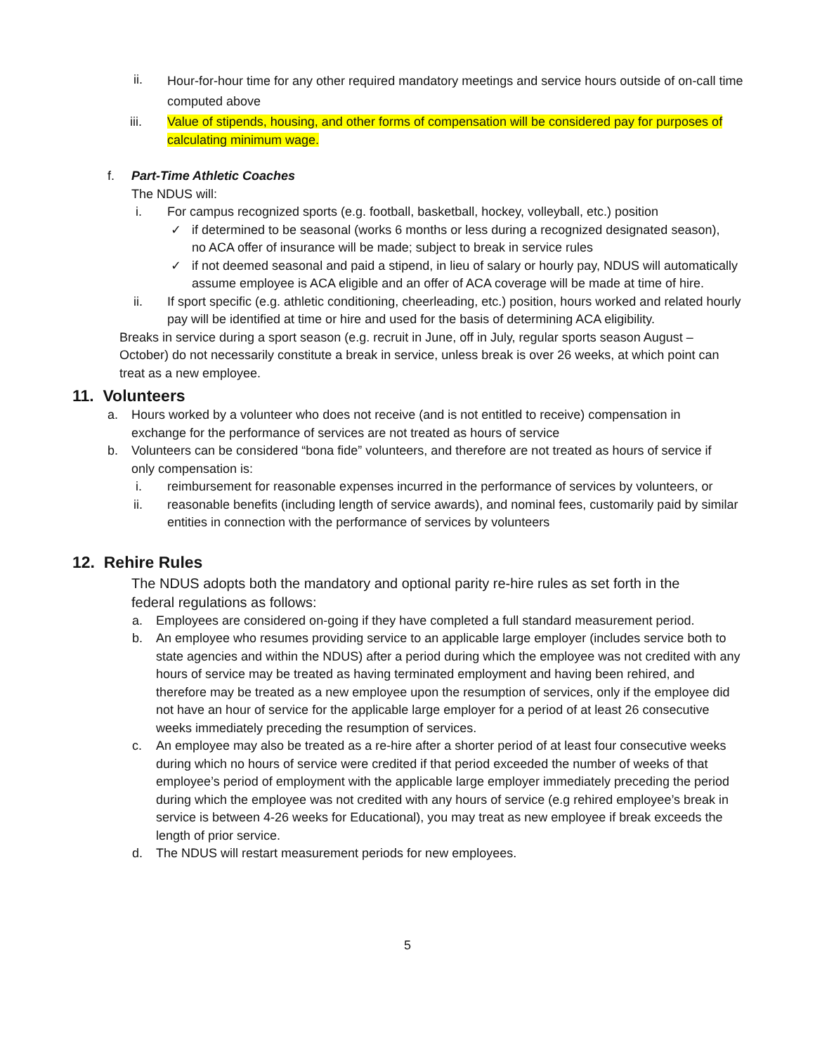ii. Hour-for-hour time for any other required mandatory meetings and service hours outside of on-call time computed above
iii. Value of stipends, housing, and other forms of compensation will be considered pay for purposes of calculating minimum wage.
f. Part-Time Athletic Coaches
The NDUS will:
i. For campus recognized sports (e.g. football, basketball, hockey, volleyball, etc.) position
✓ if determined to be seasonal (works 6 months or less during a recognized designated season), no ACA offer of insurance will be made; subject to break in service rules
✓ if not deemed seasonal and paid a stipend, in lieu of salary or hourly pay, NDUS will automatically assume employee is ACA eligible and an offer of ACA coverage will be made at time of hire.
ii. If sport specific (e.g. athletic conditioning, cheerleading, etc.) position, hours worked and related hourly pay will be identified at time or hire and used for the basis of determining ACA eligibility.
Breaks in service during a sport season (e.g. recruit in June, off in July, regular sports season August – October) do not necessarily constitute a break in service, unless break is over 26 weeks, at which point can treat as a new employee.
11. Volunteers
a. Hours worked by a volunteer who does not receive (and is not entitled to receive) compensation in exchange for the performance of services are not treated as hours of service
b. Volunteers can be considered “bona fide” volunteers, and therefore are not treated as hours of service if only compensation is:
i. reimbursement for reasonable expenses incurred in the performance of services by volunteers, or
ii. reasonable benefits (including length of service awards), and nominal fees, customarily paid by similar entities in connection with the performance of services by volunteers
12. Rehire Rules
The NDUS adopts both the mandatory and optional parity re-hire rules as set forth in the federal regulations as follows:
a. Employees are considered on-going if they have completed a full standard measurement period.
b. An employee who resumes providing service to an applicable large employer (includes service both to state agencies and within the NDUS) after a period during which the employee was not credited with any hours of service may be treated as having terminated employment and having been rehired, and therefore may be treated as a new employee upon the resumption of services, only if the employee did not have an hour of service for the applicable large employer for a period of at least 26 consecutive weeks immediately preceding the resumption of services.
c. An employee may also be treated as a re-hire after a shorter period of at least four consecutive weeks during which no hours of service were credited if that period exceeded the number of weeks of that employee’s period of employment with the applicable large employer immediately preceding the period during which the employee was not credited with any hours of service (e.g rehired employee’s break in service is between 4-26 weeks for Educational), you may treat as new employee if break exceeds the length of prior service.
d. The NDUS will restart measurement periods for new employees.
5